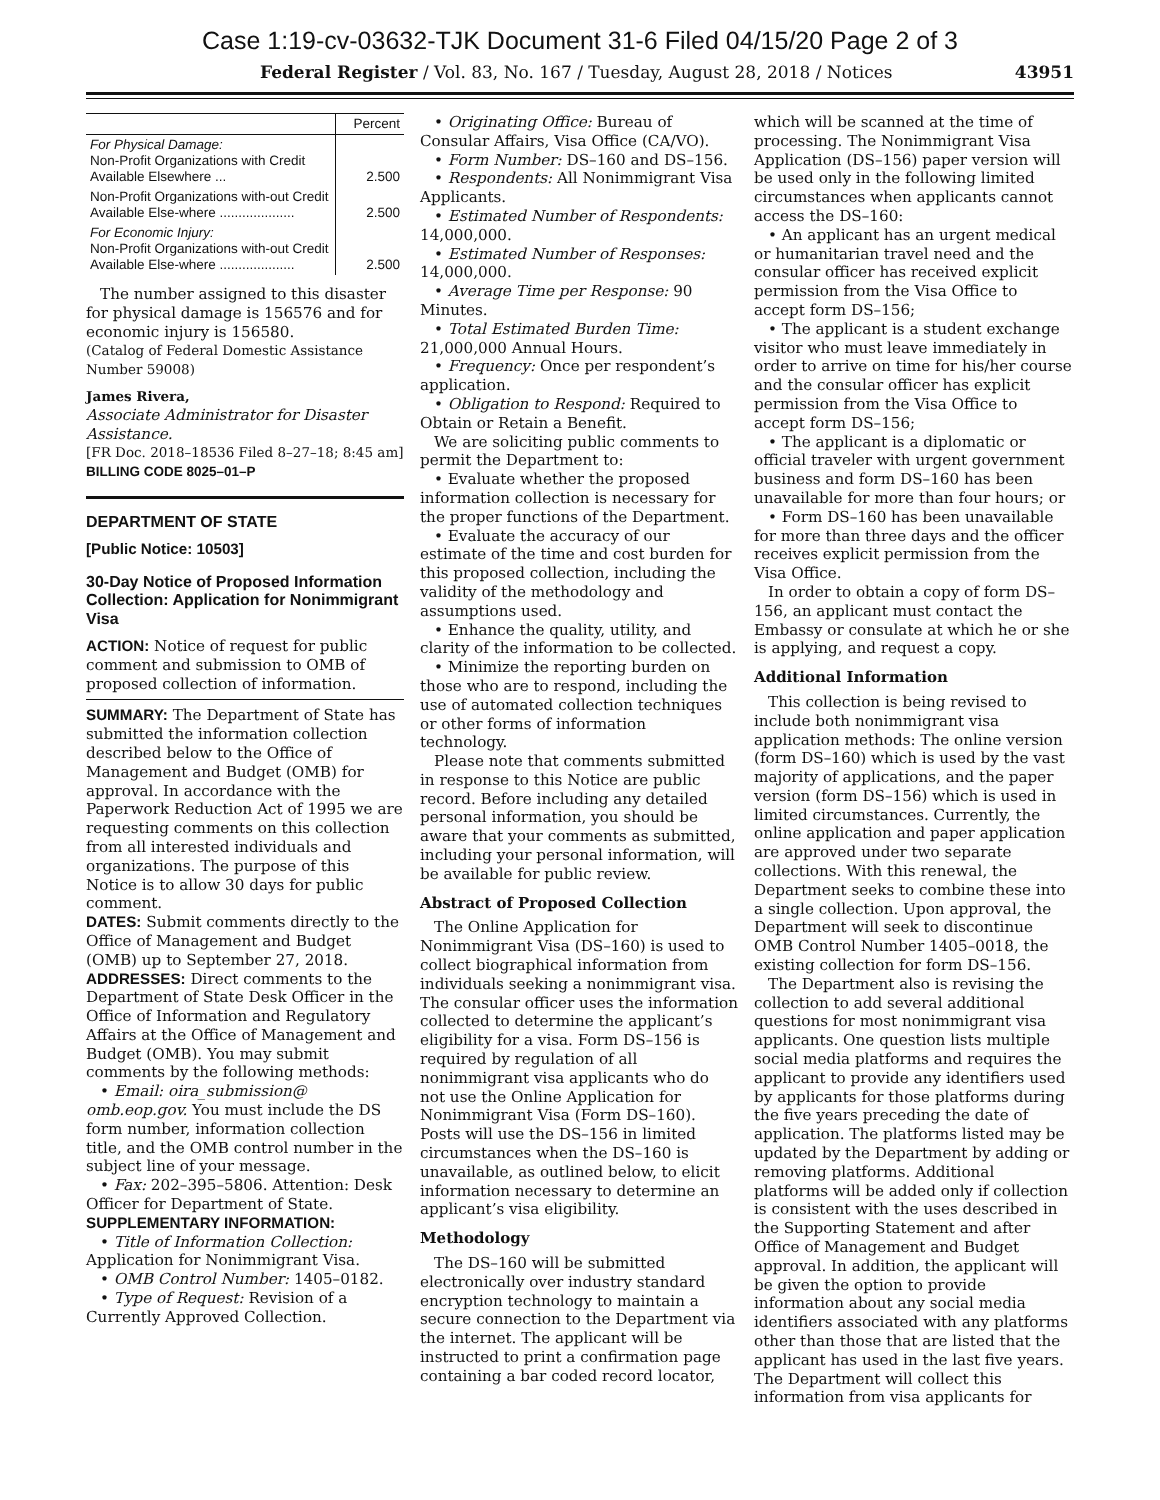Case 1:19-cv-03632-TJK Document 31-6 Filed 04/15/20 Page 2 of 3
Federal Register / Vol. 83, No. 167 / Tuesday, August 28, 2018 / Notices 43951
| | Percent |
| --- | --- |
| For Physical Damage: Non-Profit Organizations with Credit Available Elsewhere ... | 2.500 |
| Non-Profit Organizations with-out Credit Available Else-where .................... | 2.500 |
| For Economic Injury: Non-Profit Organizations with-out Credit Available Else-where .................... | 2.500 |
The number assigned to this disaster for physical damage is 156576 and for economic injury is 156580.
(Catalog of Federal Domestic Assistance Number 59008)
James Rivera,
Associate Administrator for Disaster Assistance.
[FR Doc. 2018–18536 Filed 8–27–18; 8:45 am]
BILLING CODE 8025–01–P
DEPARTMENT OF STATE
[Public Notice: 10503]
30-Day Notice of Proposed Information Collection: Application for Nonimmigrant Visa
ACTION: Notice of request for public comment and submission to OMB of proposed collection of information.
SUMMARY: The Department of State has submitted the information collection described below to the Office of Management and Budget (OMB) for approval. In accordance with the Paperwork Reduction Act of 1995 we are requesting comments on this collection from all interested individuals and organizations. The purpose of this Notice is to allow 30 days for public comment.
DATES: Submit comments directly to the Office of Management and Budget (OMB) up to September 27, 2018.
ADDRESSES: Direct comments to the Department of State Desk Officer in the Office of Information and Regulatory Affairs at the Office of Management and Budget (OMB). You may submit comments by the following methods:
• Email: oira_submission@ omb.eop.gov. You must include the DS form number, information collection title, and the OMB control number in the subject line of your message.
• Fax: 202–395–5806. Attention: Desk Officer for Department of State.
SUPPLEMENTARY INFORMATION:
• Title of Information Collection: Application for Nonimmigrant Visa.
• OMB Control Number: 1405–0182.
• Type of Request: Revision of a Currently Approved Collection.
• Originating Office: Bureau of Consular Affairs, Visa Office (CA/VO).
• Form Number: DS–160 and DS–156.
• Respondents: All Nonimmigrant Visa Applicants.
• Estimated Number of Respondents: 14,000,000.
• Estimated Number of Responses: 14,000,000.
• Average Time per Response: 90 Minutes.
• Total Estimated Burden Time: 21,000,000 Annual Hours.
• Frequency: Once per respondent’s application.
• Obligation to Respond: Required to Obtain or Retain a Benefit.
We are soliciting public comments to permit the Department to:
• Evaluate whether the proposed information collection is necessary for the proper functions of the Department.
• Evaluate the accuracy of our estimate of the time and cost burden for this proposed collection, including the validity of the methodology and assumptions used.
• Enhance the quality, utility, and clarity of the information to be collected.
• Minimize the reporting burden on those who are to respond, including the use of automated collection techniques or other forms of information technology.
Please note that comments submitted in response to this Notice are public record. Before including any detailed personal information, you should be aware that your comments as submitted, including your personal information, will be available for public review.
Abstract of Proposed Collection
The Online Application for Nonimmigrant Visa (DS–160) is used to collect biographical information from individuals seeking a nonimmigrant visa. The consular officer uses the information collected to determine the applicant’s eligibility for a visa. Form DS–156 is required by regulation of all nonimmigrant visa applicants who do not use the Online Application for Nonimmigrant Visa (Form DS–160). Posts will use the DS–156 in limited circumstances when the DS–160 is unavailable, as outlined below, to elicit information necessary to determine an applicant’s visa eligibility.
Methodology
The DS–160 will be submitted electronically over industry standard encryption technology to maintain a secure connection to the Department via the internet. The applicant will be instructed to print a confirmation page containing a bar coded record locator,
which will be scanned at the time of processing. The Nonimmigrant Visa Application (DS–156) paper version will be used only in the following limited circumstances when applicants cannot access the DS–160:
• An applicant has an urgent medical or humanitarian travel need and the consular officer has received explicit permission from the Visa Office to accept form DS–156;
• The applicant is a student exchange visitor who must leave immediately in order to arrive on time for his/her course and the consular officer has explicit permission from the Visa Office to accept form DS–156;
• The applicant is a diplomatic or official traveler with urgent government business and form DS–160 has been unavailable for more than four hours; or
• Form DS–160 has been unavailable for more than three days and the officer receives explicit permission from the Visa Office.
In order to obtain a copy of form DS–156, an applicant must contact the Embassy or consulate at which he or she is applying, and request a copy.
Additional Information
This collection is being revised to include both nonimmigrant visa application methods: The online version (form DS–160) which is used by the vast majority of applications, and the paper version (form DS–156) which is used in limited circumstances. Currently, the online application and paper application are approved under two separate collections. With this renewal, the Department seeks to combine these into a single collection. Upon approval, the Department will seek to discontinue OMB Control Number 1405–0018, the existing collection for form DS–156.
The Department also is revising the collection to add several additional questions for most nonimmigrant visa applicants. One question lists multiple social media platforms and requires the applicant to provide any identifiers used by applicants for those platforms during the five years preceding the date of application. The platforms listed may be updated by the Department by adding or removing platforms. Additional platforms will be added only if collection is consistent with the uses described in the Supporting Statement and after Office of Management and Budget approval. In addition, the applicant will be given the option to provide information about any social media identifiers associated with any platforms other than those that are listed that the applicant has used in the last five years. The Department will collect this information from visa applicants for